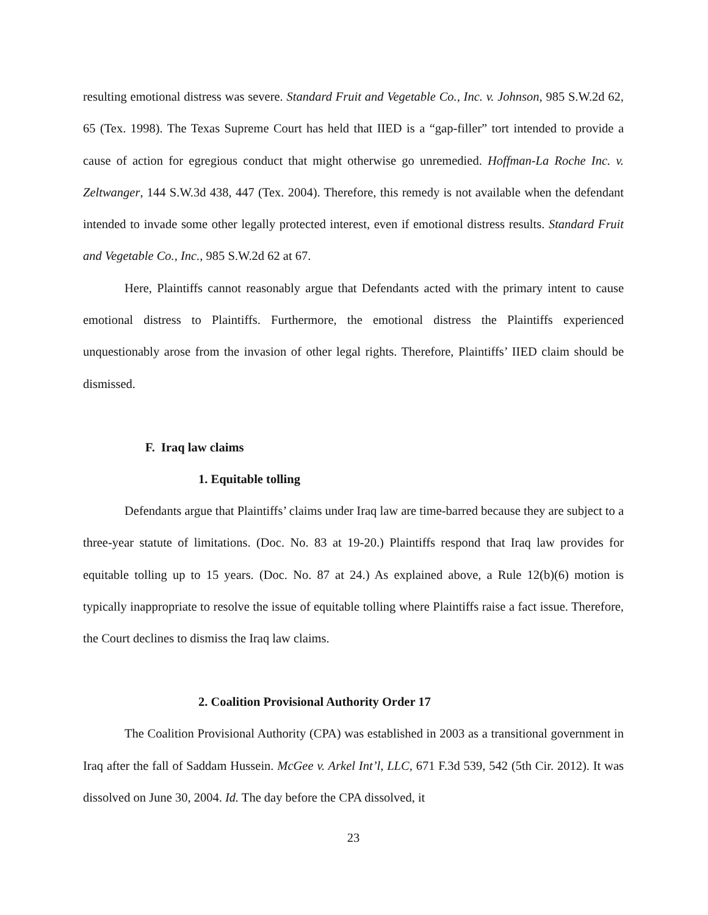resulting emotional distress was severe. Standard Fruit and Vegetable Co., Inc. v. Johnson, 985 S.W.2d 62, 65 (Tex. 1998). The Texas Supreme Court has held that IIED is a “gap-filler” tort intended to provide a cause of action for egregious conduct that might otherwise go unremedied. Hoffman-La Roche Inc. v. Zeltwanger, 144 S.W.3d 438, 447 (Tex. 2004). Therefore, this remedy is not available when the defendant intended to invade some other legally protected interest, even if emotional distress results. Standard Fruit and Vegetable Co., Inc., 985 S.W.2d 62 at 67.
Here, Plaintiffs cannot reasonably argue that Defendants acted with the primary intent to cause emotional distress to Plaintiffs. Furthermore, the emotional distress the Plaintiffs experienced unquestionably arose from the invasion of other legal rights. Therefore, Plaintiffs’ IIED claim should be dismissed.
F. Iraq law claims
1. Equitable tolling
Defendants argue that Plaintiffs’ claims under Iraq law are time-barred because they are subject to a three-year statute of limitations. (Doc. No. 83 at 19-20.) Plaintiffs respond that Iraq law provides for equitable tolling up to 15 years. (Doc. No. 87 at 24.) As explained above, a Rule 12(b)(6) motion is typically inappropriate to resolve the issue of equitable tolling where Plaintiffs raise a fact issue. Therefore, the Court declines to dismiss the Iraq law claims.
2. Coalition Provisional Authority Order 17
The Coalition Provisional Authority (CPA) was established in 2003 as a transitional government in Iraq after the fall of Saddam Hussein. McGee v. Arkel Int’l, LLC, 671 F.3d 539, 542 (5th Cir. 2012). It was dissolved on June 30, 2004. Id. The day before the CPA dissolved, it
23